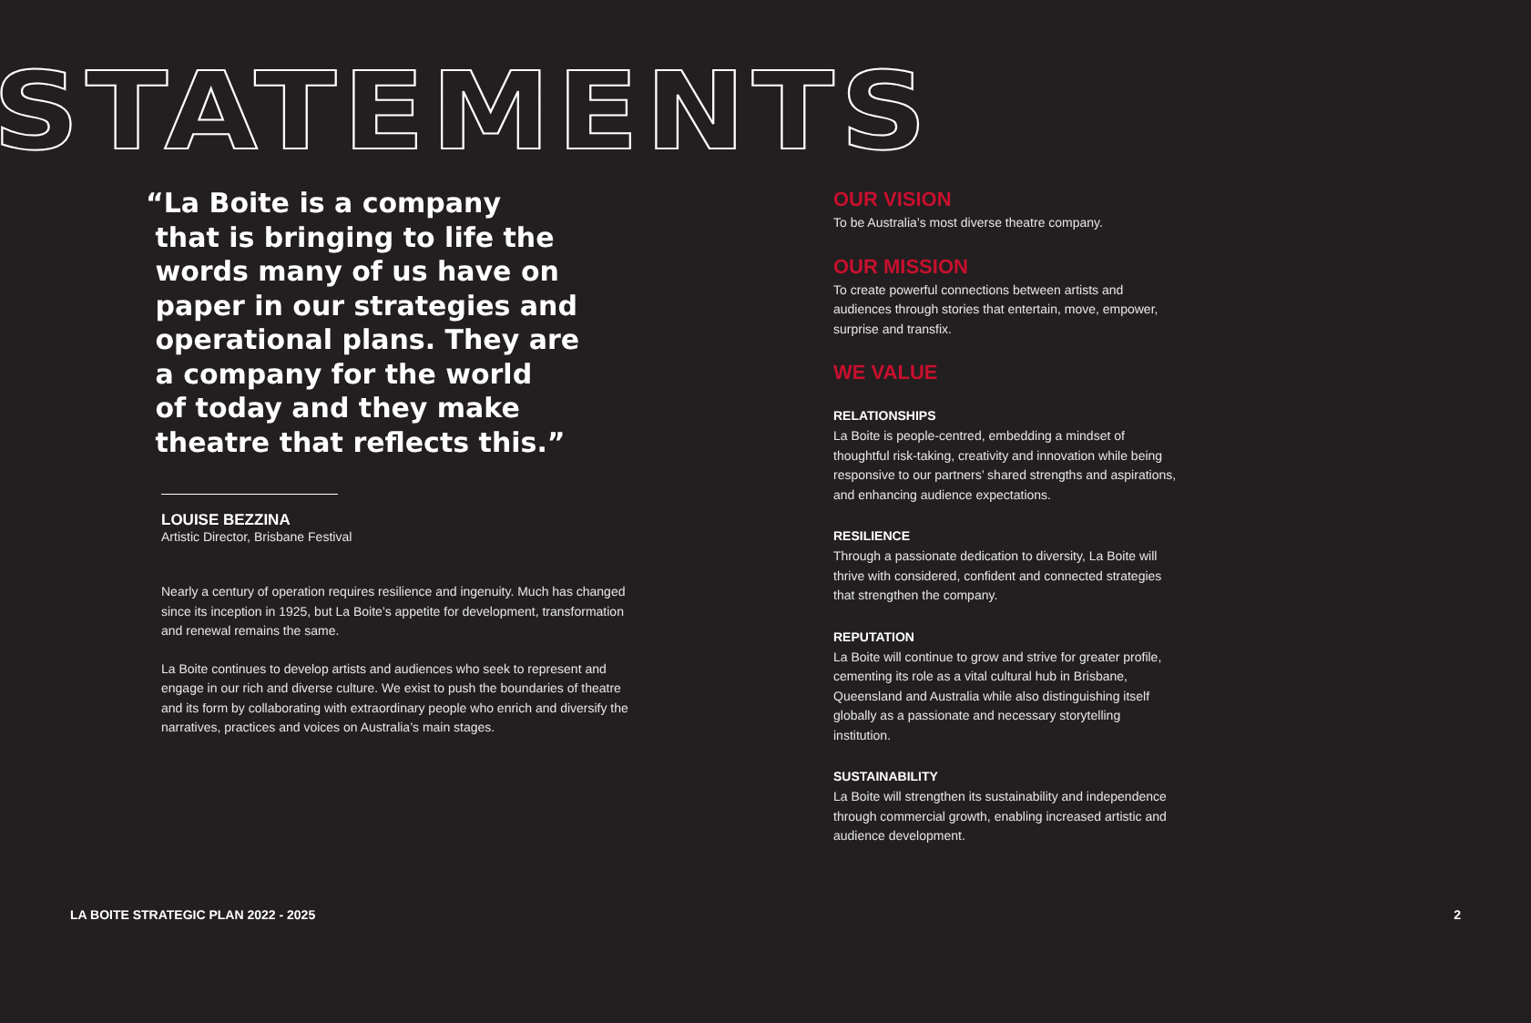STATEMENTS
“La Boite is a company
that is bringing to life the
words many of us have on
paper in our strategies and
operational plans. They are
a company for the world
of today and they make
theatre that reflects this.”
LOUISE BEZZINA
Artistic Director, Brisbane Festival
Nearly a century of operation requires resilience and ingenuity. Much has changed since its inception in 1925, but La Boite’s appetite for development, transformation and renewal remains the same.
La Boite continues to develop artists and audiences who seek to represent and engage in our rich and diverse culture. We exist to push the boundaries of theatre and its form by collaborating with extraordinary people who enrich and diversify the narratives, practices and voices on Australia’s main stages.
OUR VISION
To be Australia’s most diverse theatre company.
OUR MISSION
To create powerful connections between artists and audiences through stories that entertain, move, empower, surprise and transfix.
WE VALUE
RELATIONSHIPS
La Boite is people-centred, embedding a mindset of thoughtful risk-taking, creativity and innovation while being responsive to our partners’ shared strengths and aspirations, and enhancing audience expectations.
RESILIENCE
Through a passionate dedication to diversity, La Boite will thrive with considered, confident and connected strategies that strengthen the company.
REPUTATION
La Boite will continue to grow and strive for greater profile, cementing its role as a vital cultural hub in Brisbane, Queensland and Australia while also distinguishing itself globally as a passionate and necessary storytelling institution.
SUSTAINABILITY
La Boite will strengthen its sustainability and independence through commercial growth, enabling increased artistic and audience development.
LA BOITE STRATEGIC PLAN 2022 - 2025 2